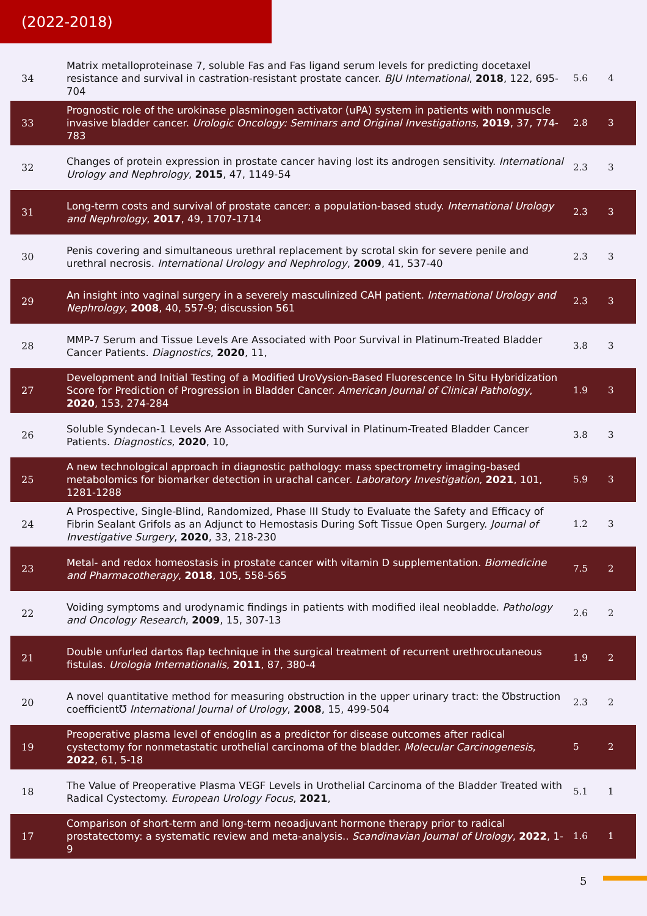(2022-2018)
| 34 | Matrix metalloproteinase 7, soluble Fas and Fas ligand serum levels for predicting docetaxel resistance and survival in castration-resistant prostate cancer. BJU International , 2018 , 122, 695-704 | 5.6 | 4 |
| 33 | Prognostic role of the urokinase plasminogen activator (uPA) system in patients with nonmuscle invasive bladder cancer. Urologic Oncology: Seminars and Original Investigations , 2019 , 37, 774-783 | 2.8 | 3 |
| 32 | Changes of protein expression in prostate cancer having lost its androgen sensitivity. International Urology and Nephrology , 2015 , 47, 1149-54 | 2.3 | 3 |
| 31 | Long-term costs and survival of prostate cancer: a population-based study. International Urology and Nephrology , 2017 , 49, 1707-1714 | 2.3 | 3 |
| 30 | Penis covering and simultaneous urethral replacement by scrotal skin for severe penile and urethral necrosis. International Urology and Nephrology , 2009 , 41, 537-40 | 2.3 | 3 |
| 29 | An insight into vaginal surgery in a severely masculinized CAH patient. International Urology and Nephrology , 2008 , 40, 557-9; discussion 561 | 2.3 | 3 |
| 28 | MMP-7 Serum and Tissue Levels Are Associated with Poor Survival in Platinum-Treated Bladder Cancer Patients. Diagnostics , 2020 , 11, | 3.8 | 3 |
| 27 | Development and Initial Testing of a Modified UroVysion-Based Fluorescence In Situ Hybridization Score for Prediction of Progression in Bladder Cancer. American Journal of Clinical Pathology , 2020 , 153, 274-284 | 1.9 | 3 |
| 26 | Soluble Syndecan-1 Levels Are Associated with Survival in Platinum-Treated Bladder Cancer Patients. Diagnostics , 2020 , 10, | 3.8 | 3 |
| 25 | A new technological approach in diagnostic pathology: mass spectrometry imaging-based metabolomics for biomarker detection in urachal cancer. Laboratory Investigation , 2021 , 101, 1281-1288 | 5.9 | 3 |
| 24 | A Prospective, Single-Blind, Randomized, Phase III Study to Evaluate the Safety and Efficacy of Fibrin Sealant Grifols as an Adjunct to Hemostasis During Soft Tissue Open Surgery. Journal of Investigative Surgery , 2020 , 33, 218-230 | 1.2 | 3 |
| 23 | Metal- and redox homeostasis in prostate cancer with vitamin D supplementation. Biomedicine and Pharmacotherapy , 2018 , 105, 558-565 | 7.5 | 2 |
| 22 | Voiding symptoms and urodynamic findings in patients with modified ileal neobladde. Pathology and Oncology Research , 2009 , 15, 307-13 | 2.6 | 2 |
| 21 | Double unfurled dartos flap technique in the surgical treatment of recurrent urethrocutaneous fistulas. Urologia Internationalis , 2011 , 87, 380-4 | 1.9 | 2 |
| 20 | A novel quantitative method for measuring obstruction in the upper urinary tract: the Ʊbstruction coefficientƱ International Journal of Urology , 2008 , 15, 499-504 | 2.3 | 2 |
| 19 | Preoperative plasma level of endoglin as a predictor for disease outcomes after radical cystectomy for nonmetastatic urothelial carcinoma of the bladder. Molecular Carcinogenesis , 2022 , 61, 5-18 | 5 | 2 |
| 18 | The Value of Preoperative Plasma VEGF Levels in Urothelial Carcinoma of the Bladder Treated with Radical Cystectomy. European Urology Focus , 2021 , | 5.1 | 1 |
| 17 | Comparison of short-term and long-term neoadjuvant hormone therapy prior to radical prostatectomy: a systematic review and meta-analysis.. Scandinavian Journal of Urology , 2022 , 1-9 | 1.6 | 1 |
5